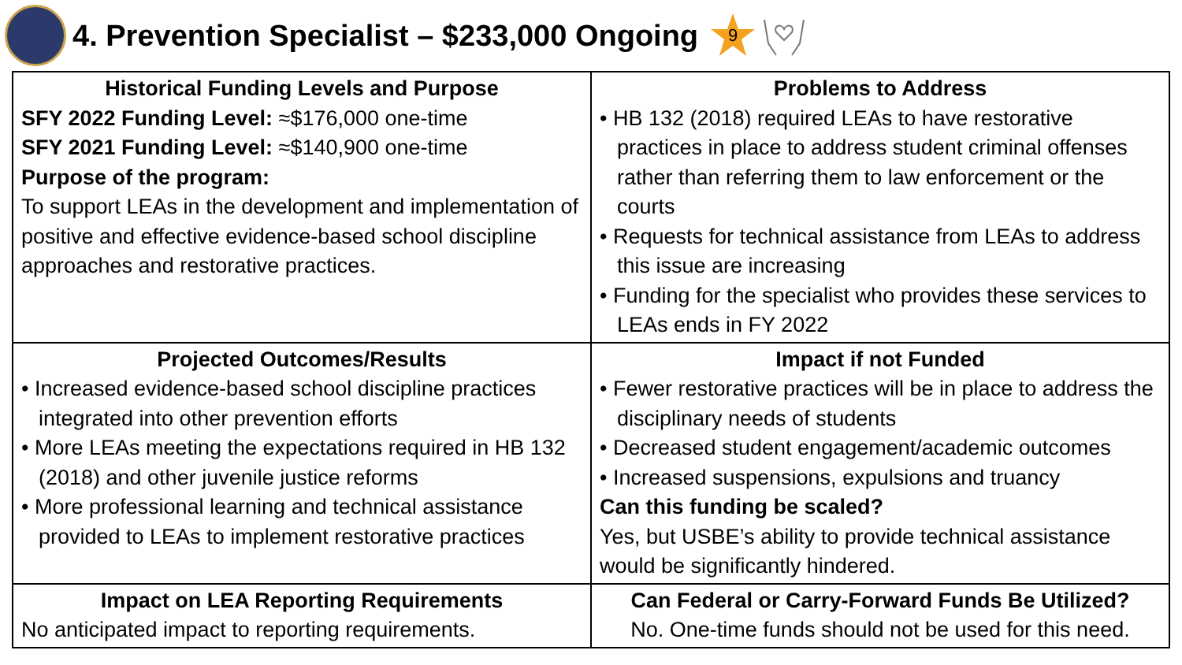4. Prevention Specialist – $233,000 Ongoing
9
| Historical Funding Levels and Purpose SFY 2022 Funding Level: ≈$176,000 one-time SFY 2021 Funding Level: ≈$140,900 one-time Purpose of the program: To support LEAs in the development and implementation of positive and effective evidence-based school discipline approaches and restorative practices. | Problems to Address • HB 132 (2018) required LEAs to have restorative practices in place to address student criminal offenses rather than referring them to law enforcement or the courts • Requests for technical assistance from LEAs to address this issue are increasing • Funding for the specialist who provides these services to LEAs ends in FY 2022 |
| Projected Outcomes/Results • Increased evidence-based school discipline practices integrated into other prevention efforts • More LEAs meeting the expectations required in HB 132 (2018) and other juvenile justice reforms • More professional learning and technical assistance provided to LEAs to implement restorative practices | Impact if not Funded • Fewer restorative practices will be in place to address the disciplinary needs of students • Decreased student engagement/academic outcomes • Increased suspensions, expulsions and truancy Can this funding be scaled? Yes, but USBE’s ability to provide technical assistance would be significantly hindered. |
| Impact on LEA Reporting Requirements No anticipated impact to reporting requirements. | Can Federal or Carry-Forward Funds Be Utilized? No. One-time funds should not be used for this need. |